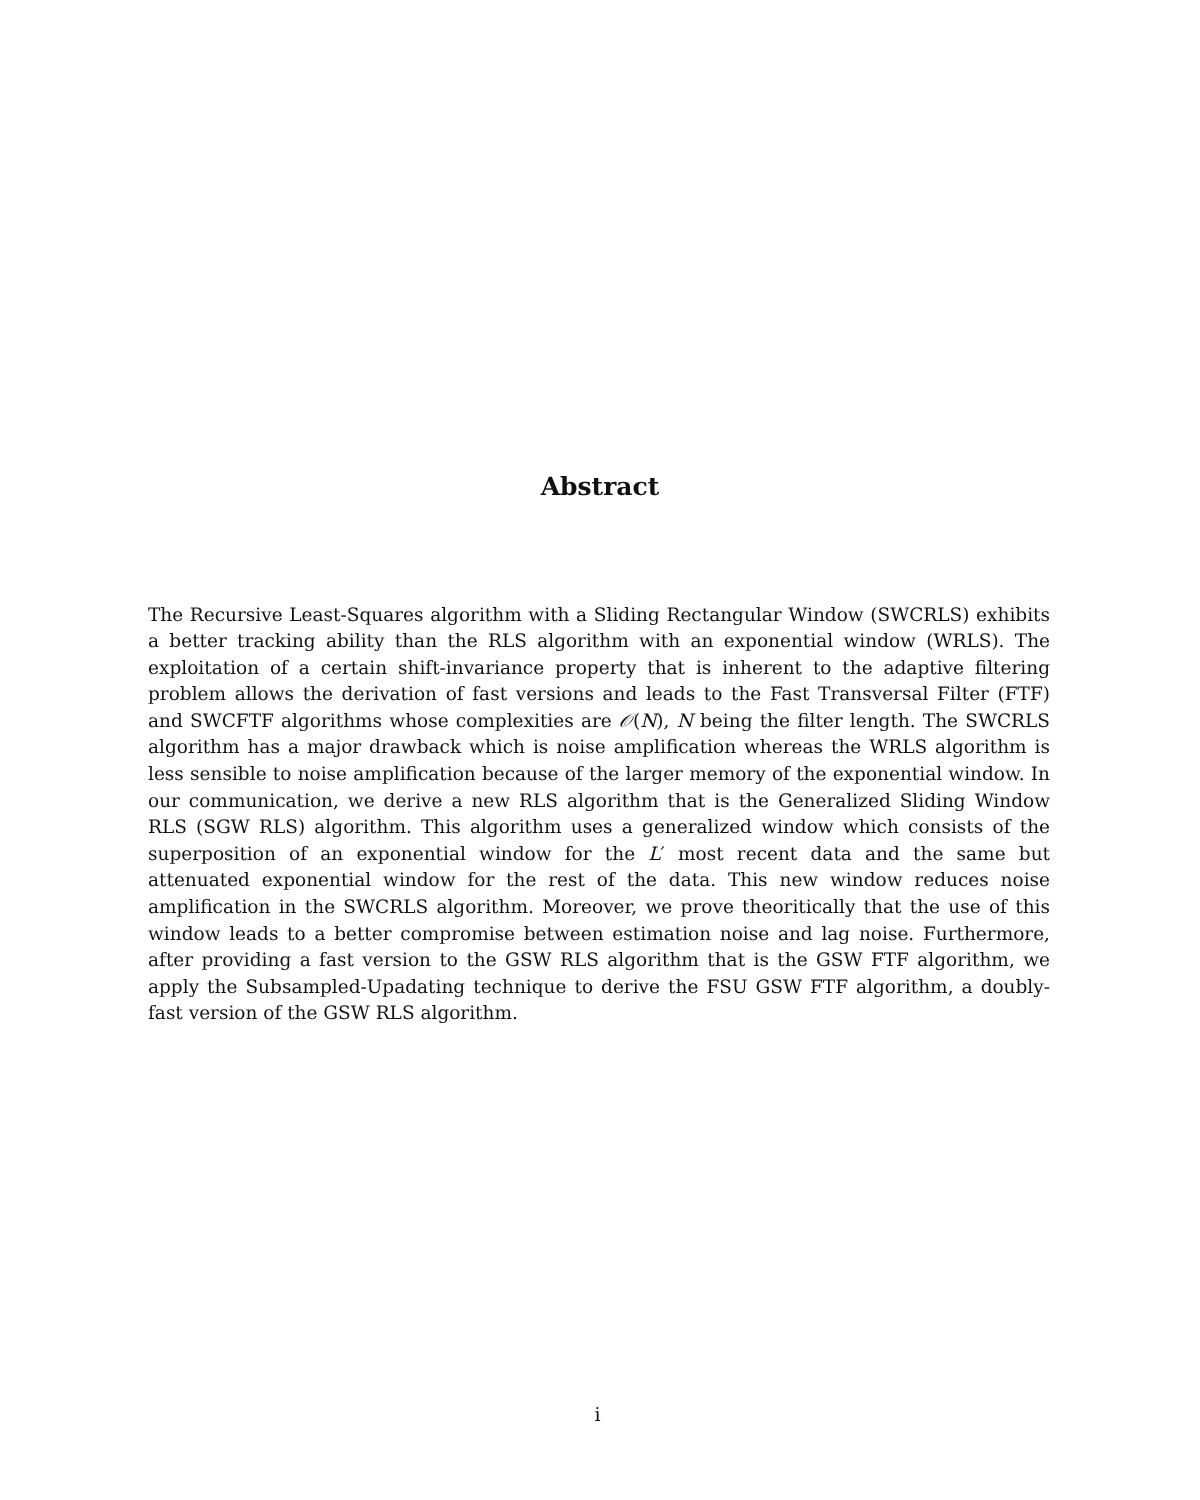Abstract
The Recursive Least-Squares algorithm with a Sliding Rectangular Window (SWCRLS) exhibits a better tracking ability than the RLS algorithm with an exponential window (WRLS). The exploitation of a certain shift-invariance property that is inherent to the adaptive filtering problem allows the derivation of fast versions and leads to the Fast Transversal Filter (FTF) and SWCFTF algorithms whose complexities are 𝒪(N), N being the filter length. The SWCRLS algorithm has a major drawback which is noise amplification whereas the WRLS algorithm is less sensible to noise amplification because of the larger memory of the exponential window. In our communication, we derive a new RLS algorithm that is the Generalized Sliding Window RLS (SGW RLS) algorithm. This algorithm uses a generalized window which consists of the superposition of an exponential window for the L′ most recent data and the same but attenuated exponential window for the rest of the data. This new window reduces noise amplification in the SWCRLS algorithm. Moreover, we prove theoritically that the use of this window leads to a better compromise between estimation noise and lag noise. Furthermore, after providing a fast version to the GSW RLS algorithm that is the GSW FTF algorithm, we apply the Subsampled-Upadating technique to derive the FSU GSW FTF algorithm, a doubly-fast version of the GSW RLS algorithm.
i